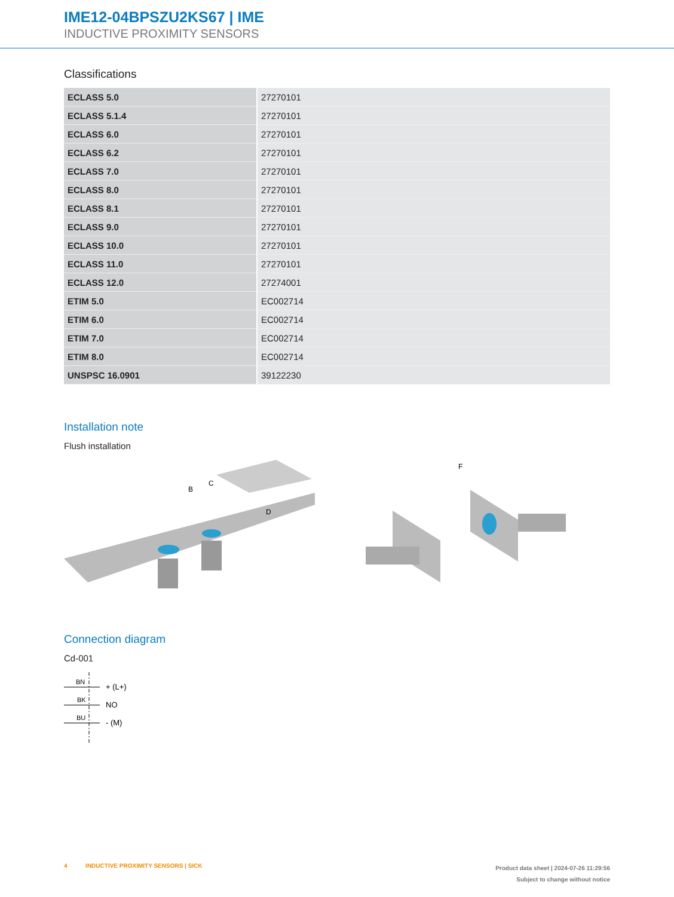IME12-04BPSZU2KS67 | IME
INDUCTIVE PROXIMITY SENSORS
Classifications
| ECLASS 5.0 | 27270101 |
| ECLASS 5.1.4 | 27270101 |
| ECLASS 6.0 | 27270101 |
| ECLASS 6.2 | 27270101 |
| ECLASS 7.0 | 27270101 |
| ECLASS 8.0 | 27270101 |
| ECLASS 8.1 | 27270101 |
| ECLASS 9.0 | 27270101 |
| ECLASS 10.0 | 27270101 |
| ECLASS 11.0 | 27270101 |
| ECLASS 12.0 | 27274001 |
| ETIM 5.0 | EC002714 |
| ETIM 6.0 | EC002714 |
| ETIM 7.0 | EC002714 |
| ETIM 8.0 | EC002714 |
| UNSPSC 16.0901 | 39122230 |
Installation note
Flush installation
B
C
D
F
Connection diagram
Cd-001
BN
BK
BU
+ (L+)
NO
- (M)
4 INDUCTIVE PROXIMITY SENSORS | SICK
Product data sheet | 2024-07-26 11:29:56
Subject to change without notice